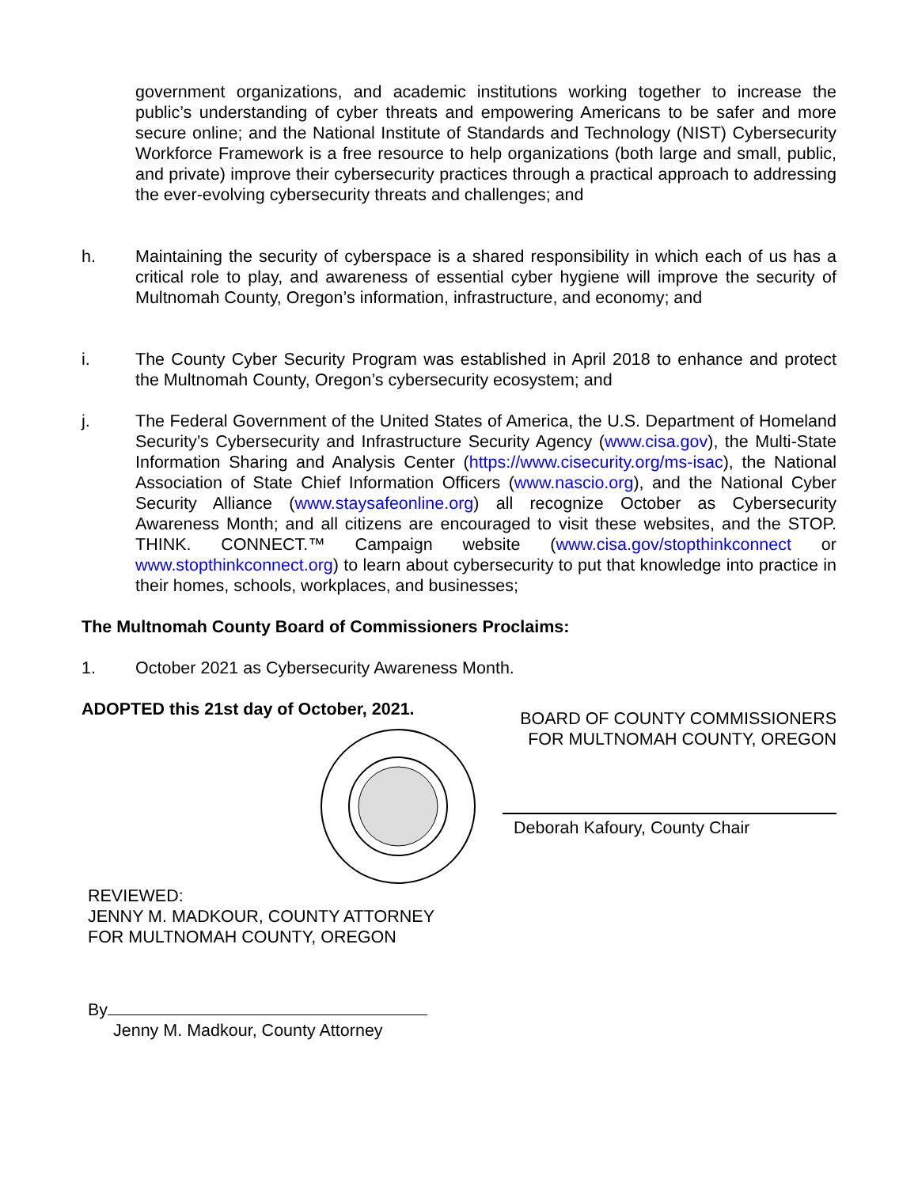government organizations, and academic institutions working together to increase the public’s understanding of cyber threats and empowering Americans to be safer and more secure online; and the National Institute of Standards and Technology (NIST) Cybersecurity Workforce Framework is a free resource to help organizations (both large and small, public, and private) improve their cybersecurity practices through a practical approach to addressing the ever-evolving cybersecurity threats and challenges; and
h. Maintaining the security of cyberspace is a shared responsibility in which each of us has a critical role to play, and awareness of essential cyber hygiene will improve the security of Multnomah County, Oregon’s information, infrastructure, and economy; and
i. The County Cyber Security Program was established in April 2018 to enhance and protect the Multnomah County, Oregon’s cybersecurity ecosystem; and
j. The Federal Government of the United States of America, the U.S. Department of Homeland Security’s Cybersecurity and Infrastructure Security Agency (www.cisa.gov), the Multi-State Information Sharing and Analysis Center (https://www.cisecurity.org/ms-isac), the National Association of State Chief Information Officers (www.nascio.org), and the National Cyber Security Alliance (www.staysafeonline.org) all recognize October as Cybersecurity Awareness Month; and all citizens are encouraged to visit these websites, and the STOP. THINK. CONNECT.™ Campaign website (www.cisa.gov/stopthinkconnect or www.stopthinkconnect.org) to learn about cybersecurity to put that knowledge into practice in their homes, schools, workplaces, and businesses;
The Multnomah County Board of Commissioners Proclaims:
1. October 2021 as Cybersecurity Awareness Month.
ADOPTED this 21st day of October, 2021.
REVIEWED:
JENNY M. MADKOUR, COUNTY ATTORNEY
FOR MULTNOMAH COUNTY, OREGON
By
Jenny M. Madkour, County Attorney
BOARD OF COUNTY COMMISSIONERS
FOR MULTNOMAH COUNTY, OREGON
Deborah Kafoury, County Chair